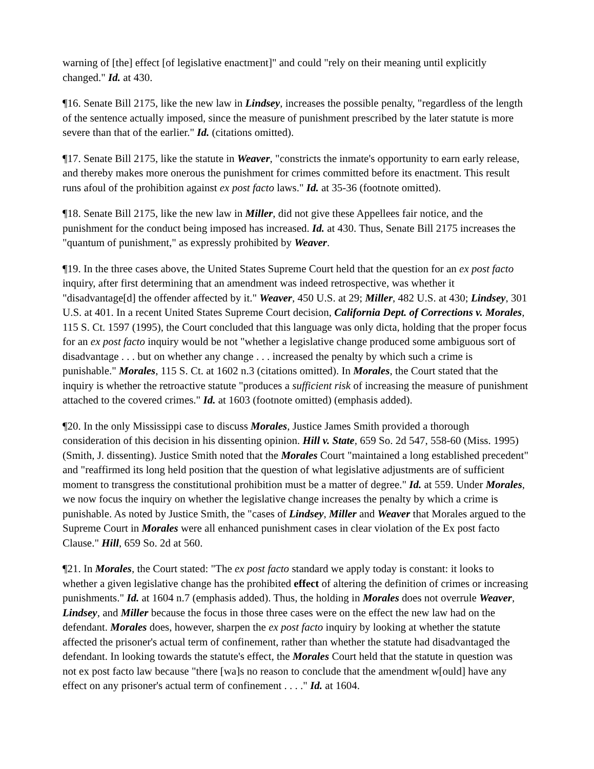warning of [the] effect [of legislative enactment]" and could "rely on their meaning until explicitly changed." Id. at 430.
¶16. Senate Bill 2175, like the new law in Lindsey, increases the possible penalty, "regardless of the length of the sentence actually imposed, since the measure of punishment prescribed by the later statute is more severe than that of the earlier." Id. (citations omitted).
¶17. Senate Bill 2175, like the statute in Weaver, "constricts the inmate's opportunity to earn early release, and thereby makes more onerous the punishment for crimes committed before its enactment. This result runs afoul of the prohibition against ex post facto laws." Id. at 35-36 (footnote omitted).
¶18. Senate Bill 2175, like the new law in Miller, did not give these Appellees fair notice, and the punishment for the conduct being imposed has increased. Id. at 430. Thus, Senate Bill 2175 increases the "quantum of punishment," as expressly prohibited by Weaver.
¶19. In the three cases above, the United States Supreme Court held that the question for an ex post facto inquiry, after first determining that an amendment was indeed retrospective, was whether it "disadvantage[d] the offender affected by it." Weaver, 450 U.S. at 29; Miller, 482 U.S. at 430; Lindsey, 301 U.S. at 401. In a recent United States Supreme Court decision, California Dept. of Corrections v. Morales, 115 S. Ct. 1597 (1995), the Court concluded that this language was only dicta, holding that the proper focus for an ex post facto inquiry would be not "whether a legislative change produced some ambiguous sort of disadvantage . . . but on whether any change . . . increased the penalty by which such a crime is punishable." Morales, 115 S. Ct. at 1602 n.3 (citations omitted). In Morales, the Court stated that the inquiry is whether the retroactive statute "produces a sufficient risk of increasing the measure of punishment attached to the covered crimes." Id. at 1603 (footnote omitted) (emphasis added).
¶20. In the only Mississippi case to discuss Morales, Justice James Smith provided a thorough consideration of this decision in his dissenting opinion. Hill v. State, 659 So. 2d 547, 558-60 (Miss. 1995) (Smith, J. dissenting). Justice Smith noted that the Morales Court "maintained a long established precedent" and "reaffirmed its long held position that the question of what legislative adjustments are of sufficient moment to transgress the constitutional prohibition must be a matter of degree." Id. at 559. Under Morales, we now focus the inquiry on whether the legislative change increases the penalty by which a crime is punishable. As noted by Justice Smith, the "cases of Lindsey, Miller and Weaver that Morales argued to the Supreme Court in Morales were all enhanced punishment cases in clear violation of the Ex post facto Clause." Hill, 659 So. 2d at 560.
¶21. In Morales, the Court stated: "The ex post facto standard we apply today is constant: it looks to whether a given legislative change has the prohibited effect of altering the definition of crimes or increasing punishments." Id. at 1604 n.7 (emphasis added). Thus, the holding in Morales does not overrule Weaver, Lindsey, and Miller because the focus in those three cases were on the effect the new law had on the defendant. Morales does, however, sharpen the ex post facto inquiry by looking at whether the statute affected the prisoner's actual term of confinement, rather than whether the statute had disadvantaged the defendant. In looking towards the statute's effect, the Morales Court held that the statute in question was not ex post facto law because "there [wa]s no reason to conclude that the amendment w[ould] have any effect on any prisoner's actual term of confinement . . . ." Id. at 1604.